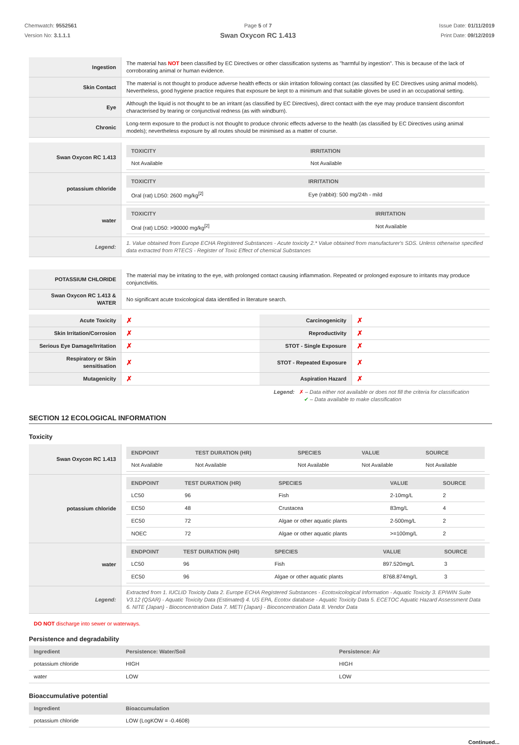Chemwatch: 9552561
Version No: 3.1.1.1
Page 5 of 7
Swan Oxycon RC 1.413
Issue Date: 01/11/2019
Print Date: 09/12/2019
| Ingestion | The material has NOT been classified by EC Directives or other classification systems as "harmful by ingestion". This is because of the lack of corroborating animal or human evidence. |
| Skin Contact | The material is not thought to produce adverse health effects or skin irritation following contact (as classified by EC Directives using animal models). Nevertheless, good hygiene practice requires that exposure be kept to a minimum and that suitable gloves be used in an occupational setting. |
| Eye | Although the liquid is not thought to be an irritant (as classified by EC Directives), direct contact with the eye may produce transient discomfort characterised by tearing or conjunctival redness (as with windburn). |
| Chronic | Long-term exposure to the product is not thought to produce chronic effects adverse to the health (as classified by EC Directives using animal models); nevertheless exposure by all routes should be minimised as a matter of course. |
| Swan Oxycon RC 1.413 | / TOXICITY / IRRITATION / / --- / --- / / Not Available / Not Available / |
| potassium chloride | / TOXICITY / IRRITATION / / --- / --- / / Oral (rat) LD50: 2600 mg/kg<sup>[2]</sup> / Eye (rabbit): 500 mg/24h - mild / |
| water | / TOXICITY / IRRITATION / / --- / --- / / Oral (rat) LD50: >90000 mg/kg<sup>[2]</sup> / Not Available / |
| Legend: | 1. Value obtained from Europe ECHA Registered Substances - Acute toxicity 2.* Value obtained from manufacturer's SDS. Unless otherwise specified data extracted from RTECS - Register of Toxic Effect of chemical Substances |
| POTASSIUM CHLORIDE | The material may be irritating to the eye, with prolonged contact causing inflammation. Repeated or prolonged exposure to irritants may produce conjunctivitis. |
| Swan Oxycon RC 1.413 & WATER | No significant acute toxicological data identified in literature search. |
| Acute Toxicity | ✗ | Carcinogenicity | ✗ |
| Skin Irritation/Corrosion | ✗ | Reproductivity | ✗ |
| Serious Eye Damage/Irritation | ✗ | STOT - Single Exposure | ✗ |
| Respiratory or Skin sensitisation | ✗ | STOT - Repeated Exposure | ✗ |
| Mutagenicity | ✗ | Aspiration Hazard | ✗ |
Legend: ✗ – Data either not available or does not fill the criteria for classification
✔ – Data available to make classification
SECTION 12 ECOLOGICAL INFORMATION
Toxicity
| Swan Oxycon RC 1.413 | / ENDPOINT / TEST DURATION (HR) / SPECIES / VALUE / SOURCE / / --- / --- / --- / --- / --- / / Not Available / Not Available / Not Available / Not Available / Not Available / |
| potassium chloride | / ENDPOINT / TEST DURATION (HR) / SPECIES / VALUE / SOURCE / / --- / --- / --- / --- / --- / / LC50 / 96 / Fish / 2-10mg/L / 2 / / EC50 / 48 / Crustacea / 83mg/L / 4 / / EC50 / 72 / Algae or other aquatic plants / 2-500mg/L / 2 / / NOEC / 72 / Algae or other aquatic plants / >=100mg/L / 2 / |
| water | / ENDPOINT / TEST DURATION (HR) / SPECIES / VALUE / SOURCE / / --- / --- / --- / --- / --- / / LC50 / 96 / Fish / 897.520mg/L / 3 / / EC50 / 96 / Algae or other aquatic plants / 8768.874mg/L / 3 / |
| Legend: | Extracted from 1. IUCLID Toxicity Data 2. Europe ECHA Registered Substances - Ecotoxicological Information - Aquatic Toxicity 3. EPIWIN Suite V3.12 (QSAR) - Aquatic Toxicity Data (Estimated) 4. US EPA, Ecotox database - Aquatic Toxicity Data 5. ECETOC Aquatic Hazard Assessment Data 6. NITE (Japan) - Bioconcentration Data 7. METI (Japan) - Bioconcentration Data 8. Vendor Data |
DO NOT discharge into sewer or waterways.
Persistence and degradability
| Ingredient | Persistence: Water/Soil | Persistence: Air |
| --- | --- | --- |
| potassium chloride | HIGH | HIGH |
| water | LOW | LOW |
Bioaccumulative potential
| Ingredient | Bioaccumulation |
| --- | --- |
| potassium chloride | LOW (LogKOW = -0.4608) |
Continued...